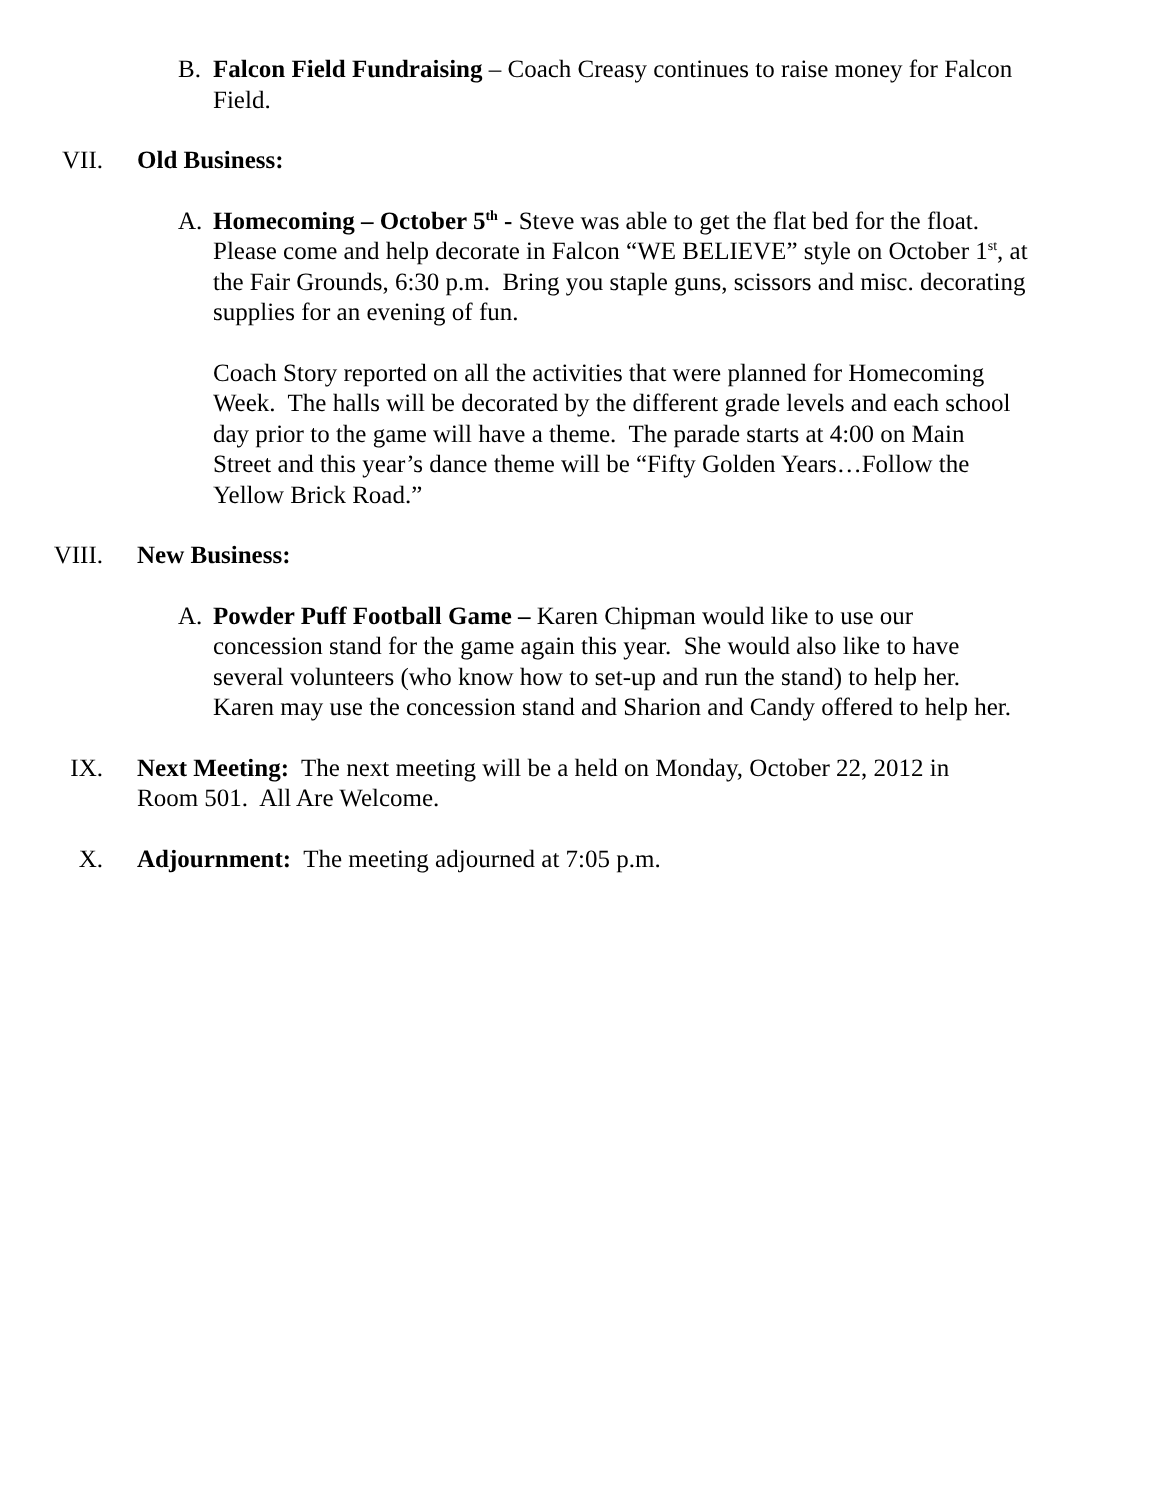B. Falcon Field Fundraising – Coach Creasy continues to raise money for Falcon Field.
VII. Old Business:
A. Homecoming – October 5<sup>th</sup> - Steve was able to get the flat bed for the float. Please come and help decorate in Falcon “WE BELIEVE” style on October 1<sup>st</sup>, at the Fair Grounds, 6:30 p.m. Bring you staple guns, scissors and misc. decorating supplies for an evening of fun.
Coach Story reported on all the activities that were planned for Homecoming Week. The halls will be decorated by the different grade levels and each school day prior to the game will have a theme. The parade starts at 4:00 on Main Street and this year’s dance theme will be “Fifty Golden Years…Follow the Yellow Brick Road.”
VIII. New Business:
A. Powder Puff Football Game – Karen Chipman would like to use our concession stand for the game again this year. She would also like to have several volunteers (who know how to set-up and run the stand) to help her. Karen may use the concession stand and Sharion and Candy offered to help her.
IX. Next Meeting: The next meeting will be a held on Monday, October 22, 2012 in Room 501. All Are Welcome.
X. Adjournment: The meeting adjourned at 7:05 p.m.